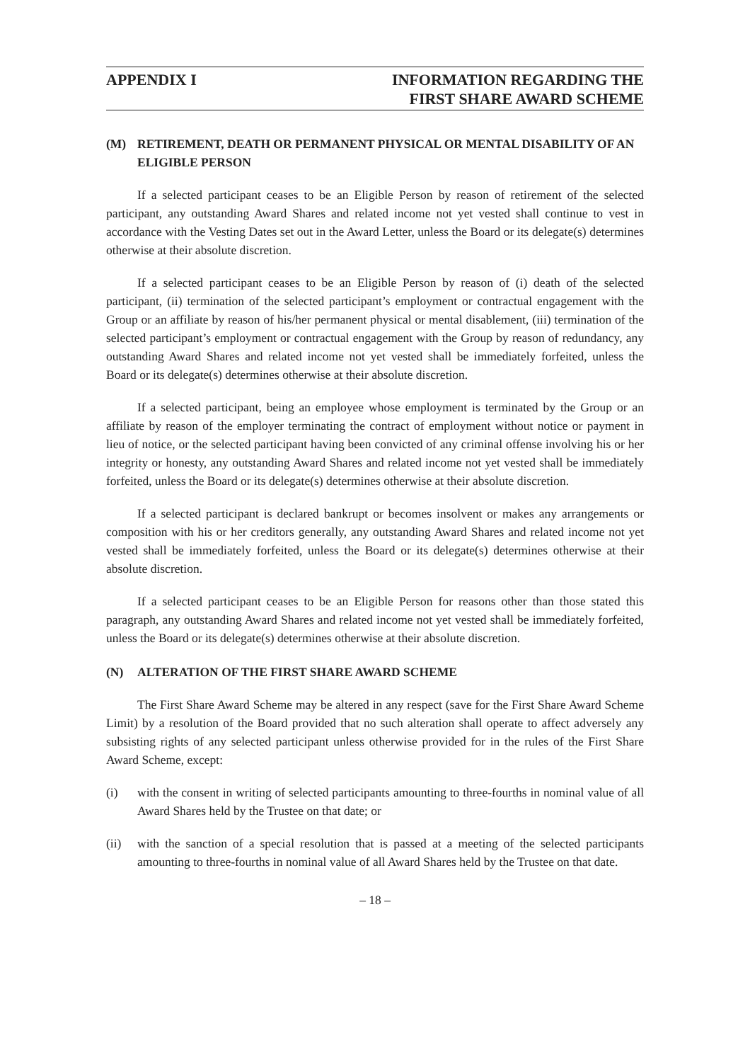APPENDIX I INFORMATION REGARDING THE
FIRST SHARE AWARD SCHEME
(M) RETIREMENT, DEATH OR PERMANENT PHYSICAL OR MENTAL DISABILITY OF AN ELIGIBLE PERSON
If a selected participant ceases to be an Eligible Person by reason of retirement of the selected participant, any outstanding Award Shares and related income not yet vested shall continue to vest in accordance with the Vesting Dates set out in the Award Letter, unless the Board or its delegate(s) determines otherwise at their absolute discretion.
If a selected participant ceases to be an Eligible Person by reason of (i) death of the selected participant, (ii) termination of the selected participant’s employment or contractual engagement with the Group or an affiliate by reason of his/her permanent physical or mental disablement, (iii) termination of the selected participant’s employment or contractual engagement with the Group by reason of redundancy, any outstanding Award Shares and related income not yet vested shall be immediately forfeited, unless the Board or its delegate(s) determines otherwise at their absolute discretion.
If a selected participant, being an employee whose employment is terminated by the Group or an affiliate by reason of the employer terminating the contract of employment without notice or payment in lieu of notice, or the selected participant having been convicted of any criminal offense involving his or her integrity or honesty, any outstanding Award Shares and related income not yet vested shall be immediately forfeited, unless the Board or its delegate(s) determines otherwise at their absolute discretion.
If a selected participant is declared bankrupt or becomes insolvent or makes any arrangements or composition with his or her creditors generally, any outstanding Award Shares and related income not yet vested shall be immediately forfeited, unless the Board or its delegate(s) determines otherwise at their absolute discretion.
If a selected participant ceases to be an Eligible Person for reasons other than those stated this paragraph, any outstanding Award Shares and related income not yet vested shall be immediately forfeited, unless the Board or its delegate(s) determines otherwise at their absolute discretion.
(N) ALTERATION OF THE FIRST SHARE AWARD SCHEME
The First Share Award Scheme may be altered in any respect (save for the First Share Award Scheme Limit) by a resolution of the Board provided that no such alteration shall operate to affect adversely any subsisting rights of any selected participant unless otherwise provided for in the rules of the First Share Award Scheme, except:
(i) with the consent in writing of selected participants amounting to three-fourths in nominal value of all Award Shares held by the Trustee on that date; or
(ii) with the sanction of a special resolution that is passed at a meeting of the selected participants amounting to three-fourths in nominal value of all Award Shares held by the Trustee on that date.
– 18 –